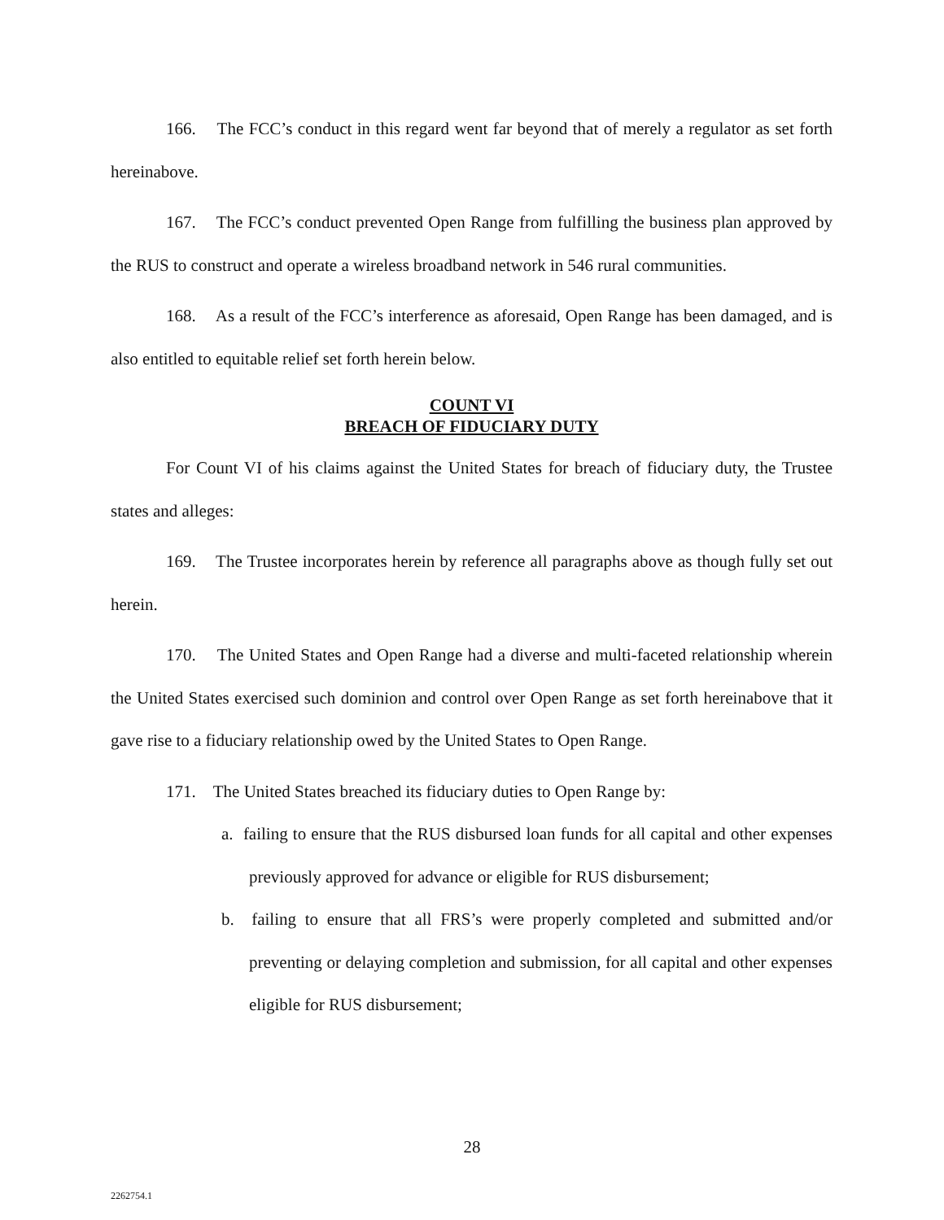166. The FCC’s conduct in this regard went far beyond that of merely a regulator as set forth hereinabove.
167. The FCC’s conduct prevented Open Range from fulfilling the business plan approved by the RUS to construct and operate a wireless broadband network in 546 rural communities.
168. As a result of the FCC’s interference as aforesaid, Open Range has been damaged, and is also entitled to equitable relief set forth herein below.
COUNT VI
BREACH OF FIDUCIARY DUTY
For Count VI of his claims against the United States for breach of fiduciary duty, the Trustee states and alleges:
169. The Trustee incorporates herein by reference all paragraphs above as though fully set out herein.
170. The United States and Open Range had a diverse and multi-faceted relationship wherein the United States exercised such dominion and control over Open Range as set forth hereinabove that it gave rise to a fiduciary relationship owed by the United States to Open Range.
171. The United States breached its fiduciary duties to Open Range by:
a. failing to ensure that the RUS disbursed loan funds for all capital and other expenses previously approved for advance or eligible for RUS disbursement;
b. failing to ensure that all FRS’s were properly completed and submitted and/or preventing or delaying completion and submission, for all capital and other expenses eligible for RUS disbursement;
28
2262754.1